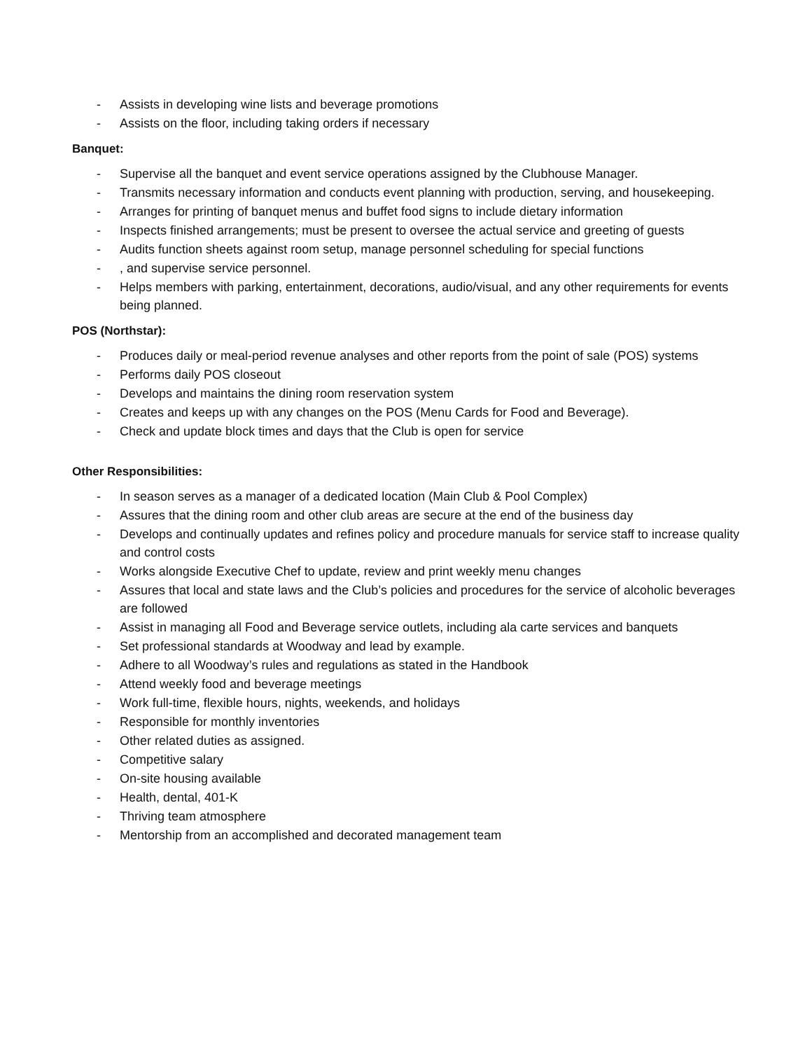- Assists in developing wine lists and beverage promotions
- Assists on the floor, including taking orders if necessary
Banquet:
- Supervise all the banquet and event service operations assigned by the Clubhouse Manager.
- Transmits necessary information and conducts event planning with production, serving, and housekeeping.
- Arranges for printing of banquet menus and buffet food signs to include dietary information
- Inspects finished arrangements; must be present to oversee the actual service and greeting of guests
- Audits function sheets against room setup, manage personnel scheduling for special functions
-, and supervise service personnel.
- Helps members with parking, entertainment, decorations, audio/visual, and any other requirements for events being planned.
POS (Northstar):
- Produces daily or meal-period revenue analyses and other reports from the point of sale (POS) systems
- Performs daily POS closeout
- Develops and maintains the dining room reservation system
- Creates and keeps up with any changes on the POS (Menu Cards for Food and Beverage).
- Check and update block times and days that the Club is open for service
Other Responsibilities:
- In season serves as a manager of a dedicated location (Main Club & Pool Complex)
- Assures that the dining room and other club areas are secure at the end of the business day
- Develops and continually updates and refines policy and procedure manuals for service staff to increase quality and control costs
- Works alongside Executive Chef to update, review and print weekly menu changes
- Assures that local and state laws and the Club’s policies and procedures for the service of alcoholic beverages are followed
- Assist in managing all Food and Beverage service outlets, including ala carte services and banquets
- Set professional standards at Woodway and lead by example.
- Adhere to all Woodway’s rules and regulations as stated in the Handbook
- Attend weekly food and beverage meetings
- Work full-time, flexible hours, nights, weekends, and holidays
- Responsible for monthly inventories
- Other related duties as assigned.
- Competitive salary
- On-site housing available
- Health, dental, 401-K
- Thriving team atmosphere
- Mentorship from an accomplished and decorated management team